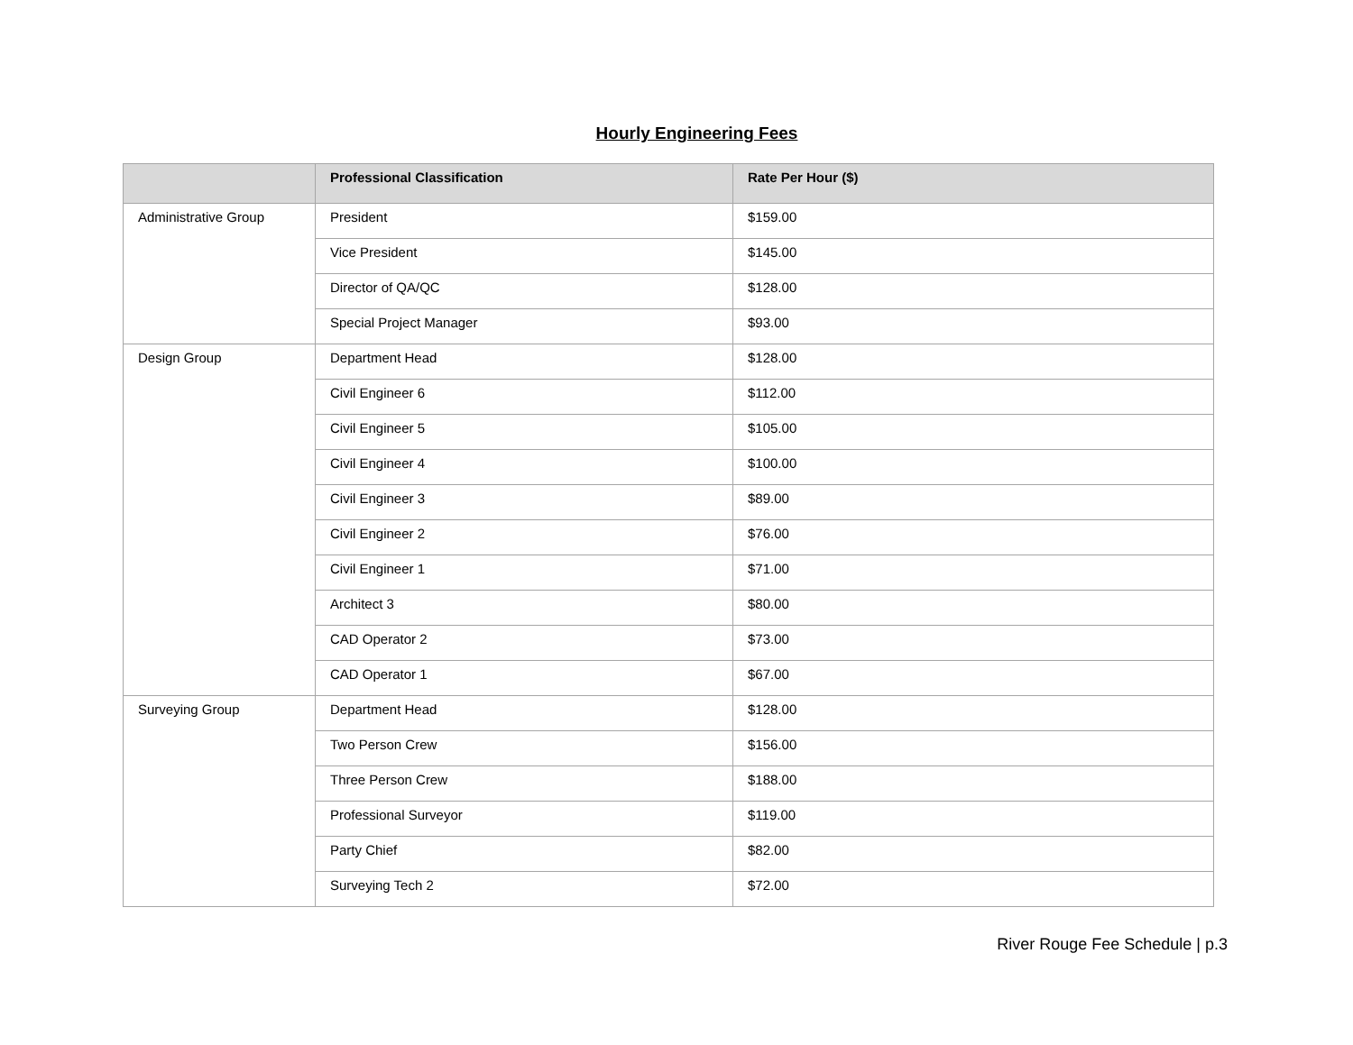Hourly Engineering Fees
| | Professional Classification | Rate Per Hour ($) |
| --- | --- | --- |
| Administrative Group | President | $159.00 |
| | Vice President | $145.00 |
| | Director of QA/QC | $128.00 |
| | Special Project Manager | $93.00 |
| Design Group | Department Head | $128.00 |
| | Civil Engineer 6 | $112.00 |
| | Civil Engineer 5 | $105.00 |
| | Civil Engineer 4 | $100.00 |
| | Civil Engineer 3 | $89.00 |
| | Civil Engineer 2 | $76.00 |
| | Civil Engineer 1 | $71.00 |
| | Architect 3 | $80.00 |
| | CAD Operator 2 | $73.00 |
| | CAD Operator 1 | $67.00 |
| Surveying Group | Department Head | $128.00 |
| | Two Person Crew | $156.00 |
| | Three Person Crew | $188.00 |
| | Professional Surveyor | $119.00 |
| | Party Chief | $82.00 |
| | Surveying Tech 2 | $72.00 |
River Rouge Fee Schedule | p.3